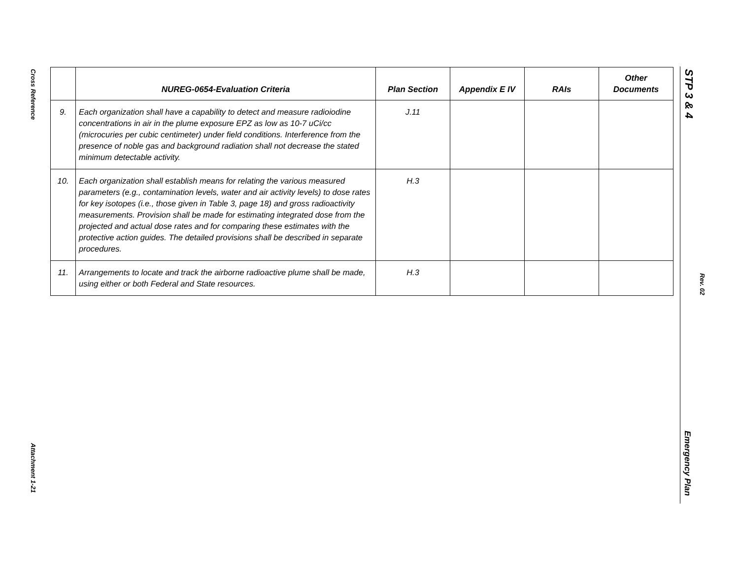Cross Reference
Attachment 1-21
STP 3 & 4
Rev. 02
Emergency Plan
| | NUREG-0654-Evaluation Criteria | Plan Section | Appendix E IV | RAIs | Other Documents |
| --- | --- | --- | --- | --- | --- |
| 9. | Each organization shall have a capability to detect and measure radioiodine concentrations in air in the plume exposure EPZ as low as 10-7 uCi/cc (microcuries per cubic centimeter) under field conditions. Interference from the presence of noble gas and background radiation shall not decrease the stated minimum detectable activity. | J.11 | | | |
| 10. | Each organization shall establish means for relating the various measured parameters (e.g., contamination levels, water and air activity levels) to dose rates for key isotopes (i.e., those given in Table 3, page 18) and gross radioactivity measurements. Provision shall be made for estimating integrated dose from the projected and actual dose rates and for comparing these estimates with the protective action guides. The detailed provisions shall be described in separate procedures. | H.3 | | | |
| 11. | Arrangements to locate and track the airborne radioactive plume shall be made, using either or both Federal and State resources. | H.3 | | | |